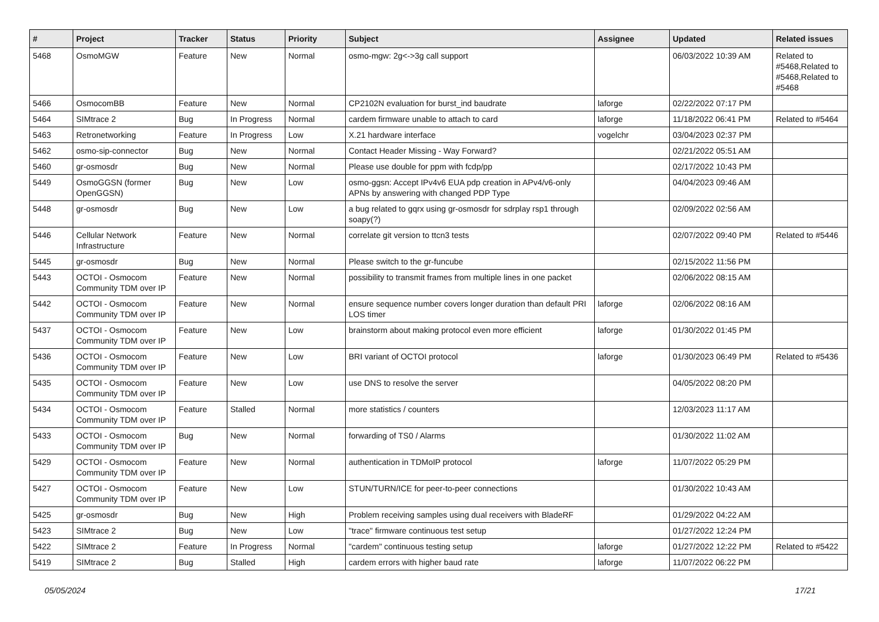| # | Project | Tracker | Status | Priority | Subject | Assignee | Updated | Related issues |
| --- | --- | --- | --- | --- | --- | --- | --- | --- |
| 5468 | OsmoMGW | Feature | New | Normal | osmo-mgw: 2g<->3g call support | | 06/03/2022 10:39 AM | Related to #5468,Related to #5468,Related to #5468 |
| 5466 | OsmocomBB | Feature | New | Normal | CP2102N evaluation for burst_ind baudrate | laforge | 02/22/2022 07:17 PM | |
| 5464 | SIMtrace 2 | Bug | In Progress | Normal | cardem firmware unable to attach to card | laforge | 11/18/2022 06:41 PM | Related to #5464 |
| 5463 | Retronetworking | Feature | In Progress | Low | X.21 hardware interface | vogelchr | 03/04/2023 02:37 PM | |
| 5462 | osmo-sip-connector | Bug | New | Normal | Contact Header Missing - Way Forward? | | 02/21/2022 05:51 AM | |
| 5460 | gr-osmosdr | Bug | New | Normal | Please use double for ppm with fcdp/pp | | 02/17/2022 10:43 PM | |
| 5449 | OsmoGGSN (former OpenGGSN) | Bug | New | Low | osmo-ggsn: Accept IPv4v6 EUA pdp creation in APv4/v6-only APNs by answering with changed PDP Type | | 04/04/2023 09:46 AM | |
| 5448 | gr-osmosdr | Bug | New | Low | a bug related to gqrx using gr-osmosdr for sdrplay rsp1 through soapy(?) | | 02/09/2022 02:56 AM | |
| 5446 | Cellular Network Infrastructure | Feature | New | Normal | correlate git version to ttcn3 tests | | 02/07/2022 09:40 PM | Related to #5446 |
| 5445 | gr-osmosdr | Bug | New | Normal | Please switch to the gr-funcube | | 02/15/2022 11:56 PM | |
| 5443 | OCTOI - Osmocom Community TDM over IP | Feature | New | Normal | possibility to transmit frames from multiple lines in one packet | | 02/06/2022 08:15 AM | |
| 5442 | OCTOI - Osmocom Community TDM over IP | Feature | New | Normal | ensure sequence number covers longer duration than default PRI LOS timer | laforge | 02/06/2022 08:16 AM | |
| 5437 | OCTOI - Osmocom Community TDM over IP | Feature | New | Low | brainstorm about making protocol even more efficient | laforge | 01/30/2022 01:45 PM | |
| 5436 | OCTOI - Osmocom Community TDM over IP | Feature | New | Low | BRI variant of OCTOI protocol | laforge | 01/30/2023 06:49 PM | Related to #5436 |
| 5435 | OCTOI - Osmocom Community TDM over IP | Feature | New | Low | use DNS to resolve the server | | 04/05/2022 08:20 PM | |
| 5434 | OCTOI - Osmocom Community TDM over IP | Feature | Stalled | Normal | more statistics / counters | | 12/03/2023 11:17 AM | |
| 5433 | OCTOI - Osmocom Community TDM over IP | Bug | New | Normal | forwarding of TS0 / Alarms | | 01/30/2022 11:02 AM | |
| 5429 | OCTOI - Osmocom Community TDM over IP | Feature | New | Normal | authentication in TDMoIP protocol | laforge | 11/07/2022 05:29 PM | |
| 5427 | OCTOI - Osmocom Community TDM over IP | Feature | New | Low | STUN/TURN/ICE for peer-to-peer connections | | 01/30/2022 10:43 AM | |
| 5425 | gr-osmosdr | Bug | New | High | Problem receiving samples using dual receivers with BladeRF | | 01/29/2022 04:22 AM | |
| 5423 | SIMtrace 2 | Bug | New | Low | "trace" firmware continuous test setup | | 01/27/2022 12:24 PM | |
| 5422 | SIMtrace 2 | Feature | In Progress | Normal | "cardem" continuous testing setup | laforge | 01/27/2022 12:22 PM | Related to #5422 |
| 5419 | SIMtrace 2 | Bug | Stalled | High | cardem errors with higher baud rate | laforge | 11/07/2022 06:22 PM | |
05/05/2024 17/21